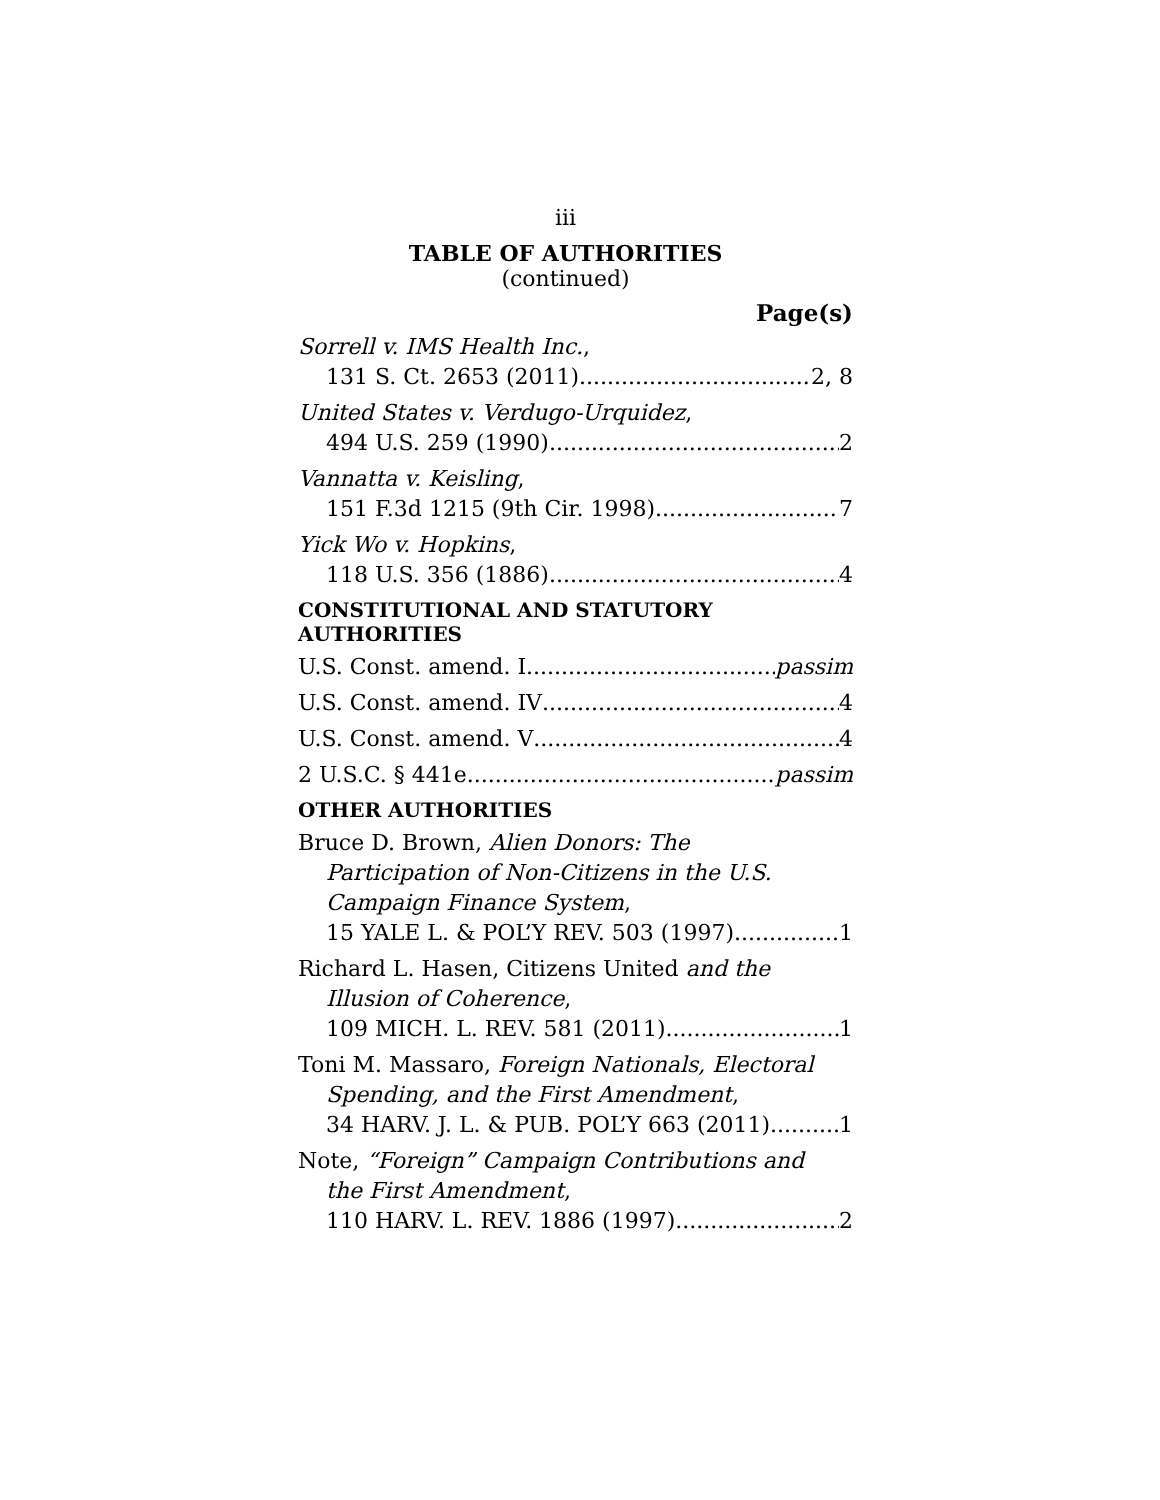iii
TABLE OF AUTHORITIES
(continued)
Page(s)
Sorrell v. IMS Health Inc.,
131 S. Ct. 2653 (2011) 2, 8
United States v. Verdugo-Urquidez,
494 U.S. 259 (1990) 2
Vannatta v. Keisling,
151 F.3d 1215 (9th Cir. 1998) 7
Yick Wo v. Hopkins,
118 U.S. 356 (1886) 4
CONSTITUTIONAL AND STATUTORY AUTHORITIES
U.S. Const. amend. I passim
U.S. Const. amend. IV 4
U.S. Const. amend. V 4
2 U.S.C. § 441e passim
OTHER AUTHORITIES
Bruce D. Brown, Alien Donors: The
Participation of Non-Citizens in the U.S.
Campaign Finance System,
15 YALE L. & POL’Y REV. 503 (1997) 1
Richard L. Hasen, Citizens United and the
Illusion of Coherence,
109 MICH. L. REV. 581 (2011) 1
Toni M. Massaro, Foreign Nationals, Electoral
Spending, and the First Amendment,
34 HARV. J. L. & PUB. POL’Y 663 (2011) 1
Note, “Foreign” Campaign Contributions and
the First Amendment,
110 HARV. L. REV. 1886 (1997) 2